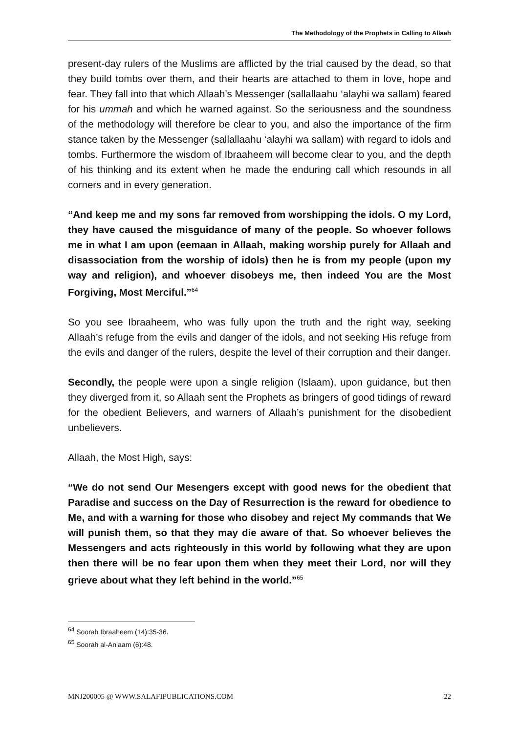The Methodology of the Prophets in Calling to Allaah
present-day rulers of the Muslims are afflicted by the trial caused by the dead, so that they build tombs over them, and their hearts are attached to them in love, hope and fear. They fall into that which Allaah’s Messenger (sallallaahu ‘alayhi wa sallam) feared for his ummah and which he warned against. So the seriousness and the soundness of the methodology will therefore be clear to you, and also the importance of the firm stance taken by the Messenger (sallallaahu ‘alayhi wa sallam) with regard to idols and tombs. Furthermore the wisdom of Ibraaheem will become clear to you, and the depth of his thinking and its extent when he made the enduring call which resounds in all corners and in every generation.
“And keep me and my sons far removed from worshipping the idols. O my Lord, they have caused the misguidance of many of the people. So whoever follows me in what I am upon (eemaan in Allaah, making worship purely for Allaah and disassociation from the worship of idols) then he is from my people (upon my way and religion), and whoever disobeys me, then indeed You are the Most Forgiving, Most Merciful.”<sup>64</sup>
So you see Ibraaheem, who was fully upon the truth and the right way, seeking Allaah’s refuge from the evils and danger of the idols, and not seeking His refuge from the evils and danger of the rulers, despite the level of their corruption and their danger.
Secondly, the people were upon a single religion (Islaam), upon guidance, but then they diverged from it, so Allaah sent the Prophets as bringers of good tidings of reward for the obedient Believers, and warners of Allaah’s punishment for the disobedient unbelievers.
Allaah, the Most High, says:
“We do not send Our Mesengers except with good news for the obedient that Paradise and success on the Day of Resurrection is the reward for obedience to Me, and with a warning for those who disobey and reject My commands that We will punish them, so that they may die aware of that. So whoever believes the Messengers and acts righteously in this world by following what they are upon then there will be no fear upon them when they meet their Lord, nor will they grieve about what they left behind in the world.”<sup>65</sup>
<sup>64</sup> Soorah Ibraaheem (14):35-36.
<sup>65</sup> Soorah al-An’aam (6):48.
MNJ200005 @ WWW.SALAFIPUBLICATIONS.COM 22